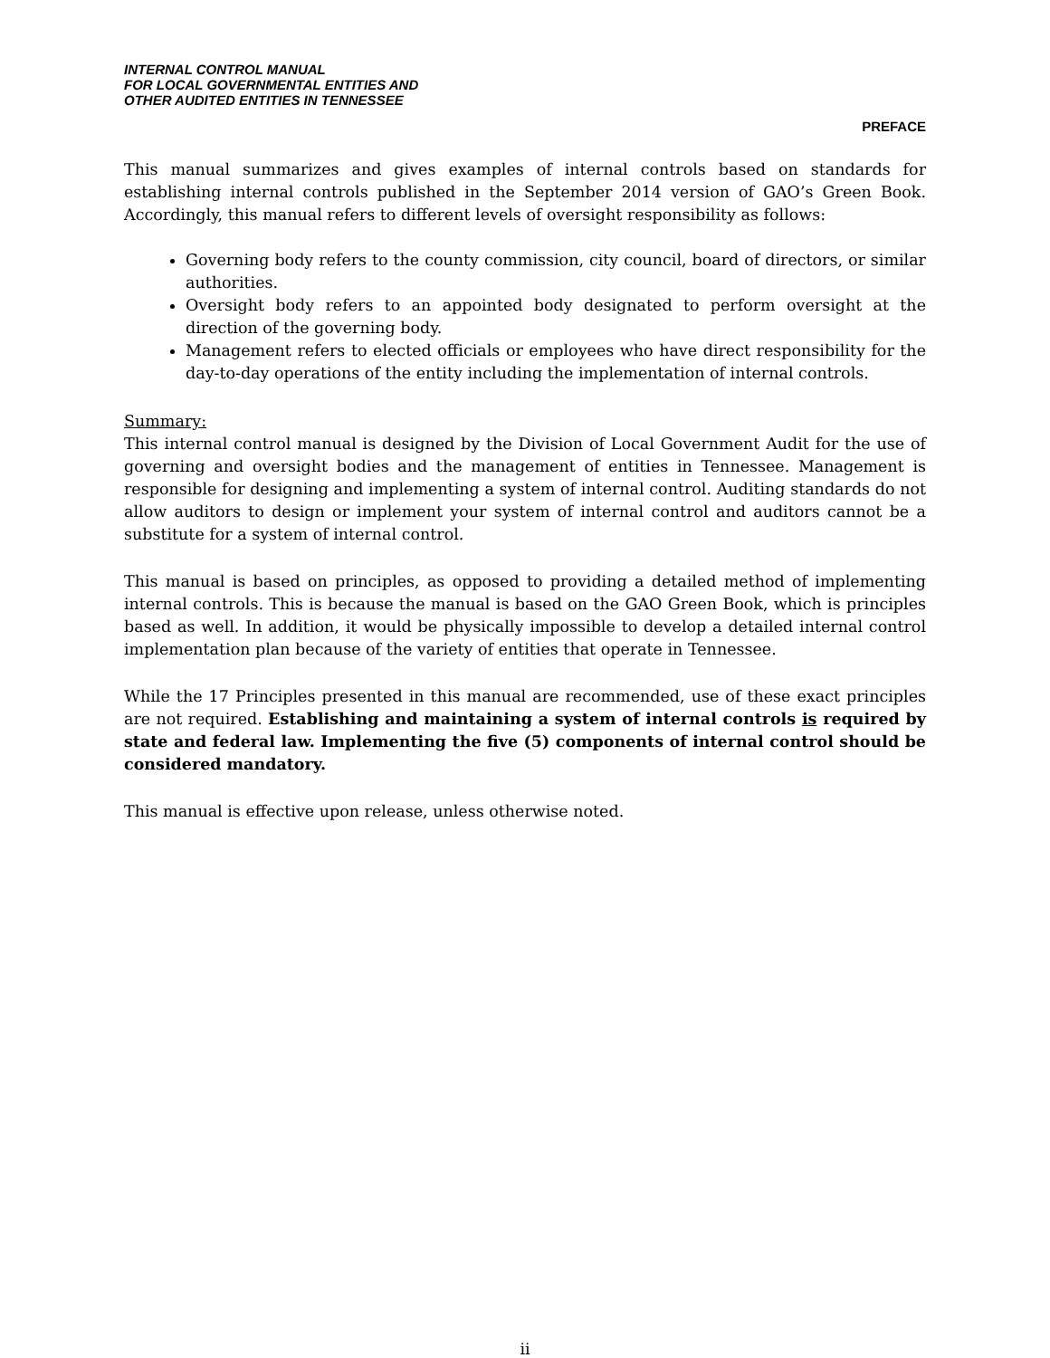INTERNAL CONTROL MANUAL
FOR LOCAL GOVERNMENTAL ENTITIES AND
OTHER AUDITED ENTITIES IN TENNESSEE
PREFACE
This manual summarizes and gives examples of internal controls based on standards for establishing internal controls published in the September 2014 version of GAO’s Green Book. Accordingly, this manual refers to different levels of oversight responsibility as follows:
Governing body refers to the county commission, city council, board of directors, or similar authorities.
Oversight body refers to an appointed body designated to perform oversight at the direction of the governing body.
Management refers to elected officials or employees who have direct responsibility for the day-to-day operations of the entity including the implementation of internal controls.
Summary:
This internal control manual is designed by the Division of Local Government Audit for the use of governing and oversight bodies and the management of entities in Tennessee. Management is responsible for designing and implementing a system of internal control. Auditing standards do not allow auditors to design or implement your system of internal control and auditors cannot be a substitute for a system of internal control.
This manual is based on principles, as opposed to providing a detailed method of implementing internal controls. This is because the manual is based on the GAO Green Book, which is principles based as well. In addition, it would be physically impossible to develop a detailed internal control implementation plan because of the variety of entities that operate in Tennessee.
While the 17 Principles presented in this manual are recommended, use of these exact principles are not required. Establishing and maintaining a system of internal controls is required by state and federal law. Implementing the five (5) components of internal control should be considered mandatory.
This manual is effective upon release, unless otherwise noted.
ii